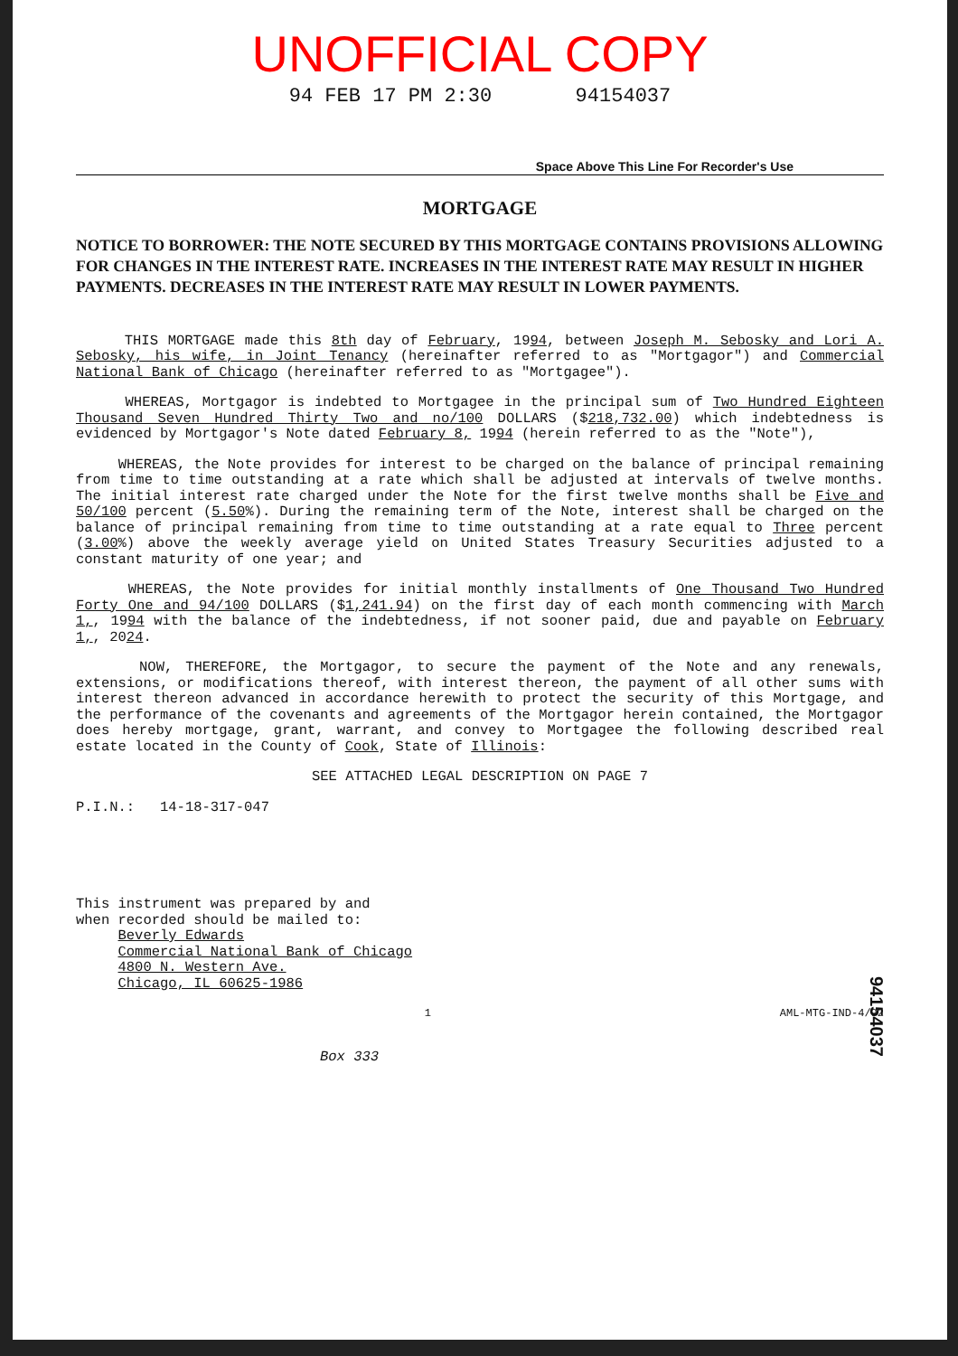UNOFFICIAL COPY
94 FEB 17 PM 2:30 94154037
Space Above This Line For Recorder's Use
MORTGAGE
NOTICE TO BORROWER: THE NOTE SECURED BY THIS MORTGAGE CONTAINS PROVISIONS ALLOWING FOR CHANGES IN THE INTEREST RATE. INCREASES IN THE INTEREST RATE MAY RESULT IN HIGHER PAYMENTS. DECREASES IN THE INTEREST RATE MAY RESULT IN LOWER PAYMENTS.
THIS MORTGAGE made this 8th day of February, 1994, between Joseph M. Sebosky and Lori A. Sebosky, his wife, in Joint Tenancy (hereinafter referred to as "Mortgagor") and Commercial National Bank of Chicago (hereinafter referred to as "Mortgagee").
WHEREAS, Mortgagor is indebted to Mortgagee in the principal sum of Two Hundred Eighteen Thousand Seven Hundred Thirty Two and no/100 DOLLARS ($218,732.00) which indebtedness is evidenced by Mortgagor's Note dated February 8, 1994 (herein referred to as the "Note"),
WHEREAS, the Note provides for interest to be charged on the balance of principal remaining from time to time outstanding at a rate which shall be adjusted at intervals of twelve months. The initial interest rate charged under the Note for the first twelve months shall be Five and 50/100 percent (5.50%). During the remaining term of the Note, interest shall be charged on the balance of principal remaining from time to time outstanding at a rate equal to Three percent (3.00%) above the weekly average yield on United States Treasury Securities adjusted to a constant maturity of one year; and
WHEREAS, the Note provides for initial monthly installments of One Thousand Two Hundred Forty One and 94/100 DOLLARS ($1,241.94) on the first day of each month commencing with March 1,, 1994 with the balance of the indebtedness, if not sooner paid, due and payable on February 1,, 2024.
NOW, THEREFORE, the Mortgagor, to secure the payment of the Note and any renewals, extensions, or modifications thereof, with interest thereon, the payment of all other sums with interest thereon advanced in accordance herewith to protect the security of this Mortgage, and the performance of the covenants and agreements of the Mortgagor herein contained, the Mortgagor does hereby mortgage, grant, warrant, and convey to Mortgagee the following described real estate located in the County of Cook, State of Illinois:
SEE ATTACHED LEGAL DESCRIPTION ON PAGE 7
P.I.N.: 14-18-317-047
This instrument was prepared by and
when recorded should be mailed to:
Beverly Edwards
Commercial National Bank of Chicago
4800 N. Western Ave.
Chicago, IL 60625-1986
1 AML-MTG-IND-4/92
94154037
Box 333